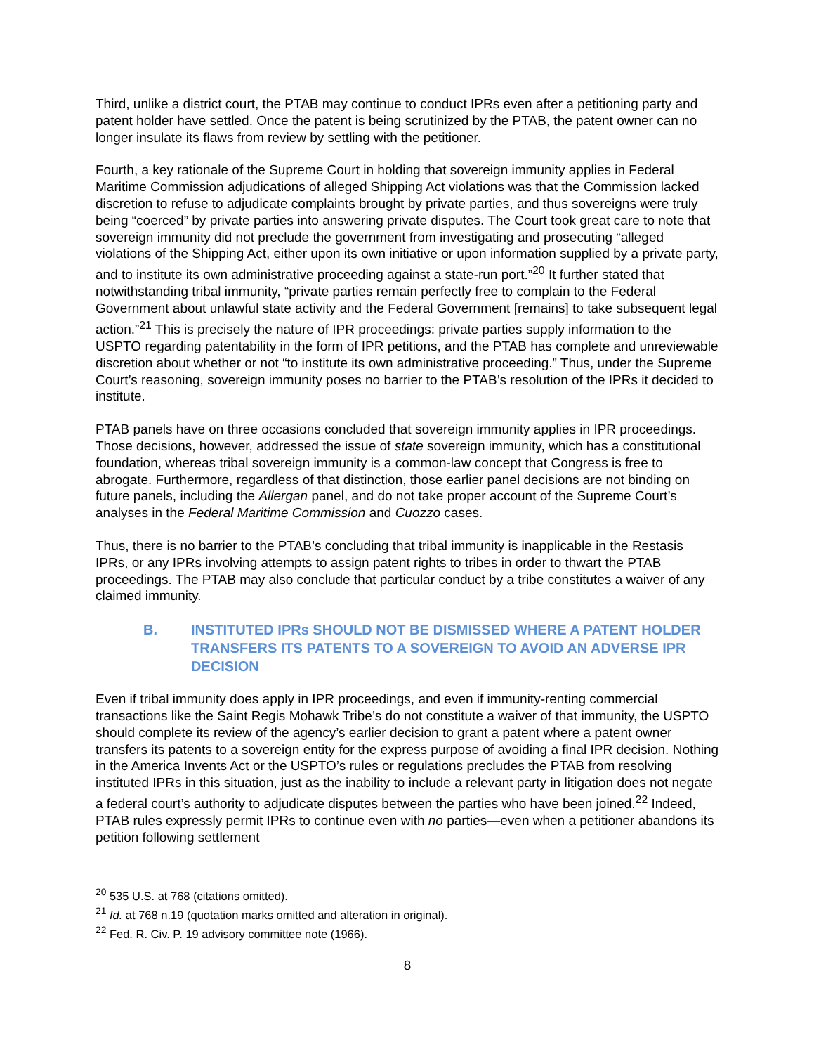Third, unlike a district court, the PTAB may continue to conduct IPRs even after a petitioning party and patent holder have settled. Once the patent is being scrutinized by the PTAB, the patent owner can no longer insulate its flaws from review by settling with the petitioner.
Fourth, a key rationale of the Supreme Court in holding that sovereign immunity applies in Federal Maritime Commission adjudications of alleged Shipping Act violations was that the Commission lacked discretion to refuse to adjudicate complaints brought by private parties, and thus sovereigns were truly being “coerced” by private parties into answering private disputes. The Court took great care to note that sovereign immunity did not preclude the government from investigating and prosecuting “alleged violations of the Shipping Act, either upon its own initiative or upon information supplied by a private party, and to institute its own administrative proceeding against a state-run port.”<sup>20</sup> It further stated that notwithstanding tribal immunity, “private parties remain perfectly free to complain to the Federal Government about unlawful state activity and the Federal Government [remains] to take subsequent legal action.”<sup>21</sup> This is precisely the nature of IPR proceedings: private parties supply information to the USPTO regarding patentability in the form of IPR petitions, and the PTAB has complete and unreviewable discretion about whether or not “to institute its own administrative proceeding.” Thus, under the Supreme Court’s reasoning, sovereign immunity poses no barrier to the PTAB’s resolution of the IPRs it decided to institute.
PTAB panels have on three occasions concluded that sovereign immunity applies in IPR proceedings. Those decisions, however, addressed the issue of state sovereign immunity, which has a constitutional foundation, whereas tribal sovereign immunity is a common-law concept that Congress is free to abrogate. Furthermore, regardless of that distinction, those earlier panel decisions are not binding on future panels, including the Allergan panel, and do not take proper account of the Supreme Court’s analyses in the Federal Maritime Commission and Cuozzo cases.
Thus, there is no barrier to the PTAB’s concluding that tribal immunity is inapplicable in the Restasis IPRs, or any IPRs involving attempts to assign patent rights to tribes in order to thwart the PTAB proceedings. The PTAB may also conclude that particular conduct by a tribe constitutes a waiver of any claimed immunity.
B. INSTITUTED IPRs SHOULD NOT BE DISMISSED WHERE A PATENT HOLDER TRANSFERS ITS PATENTS TO A SOVEREIGN TO AVOID AN ADVERSE IPR DECISION
Even if tribal immunity does apply in IPR proceedings, and even if immunity-renting commercial transactions like the Saint Regis Mohawk Tribe’s do not constitute a waiver of that immunity, the USPTO should complete its review of the agency’s earlier decision to grant a patent where a patent owner transfers its patents to a sovereign entity for the express purpose of avoiding a final IPR decision. Nothing in the America Invents Act or the USPTO’s rules or regulations precludes the PTAB from resolving instituted IPRs in this situation, just as the inability to include a relevant party in litigation does not negate a federal court’s authority to adjudicate disputes between the parties who have been joined.<sup>22</sup> Indeed, PTAB rules expressly permit IPRs to continue even with no parties—even when a petitioner abandons its petition following settlement
<sup>20</sup> 535 U.S. at 768 (citations omitted).
<sup>21</sup> Id. at 768 n.19 (quotation marks omitted and alteration in original).
<sup>22</sup> Fed. R. Civ. P. 19 advisory committee note (1966).
8